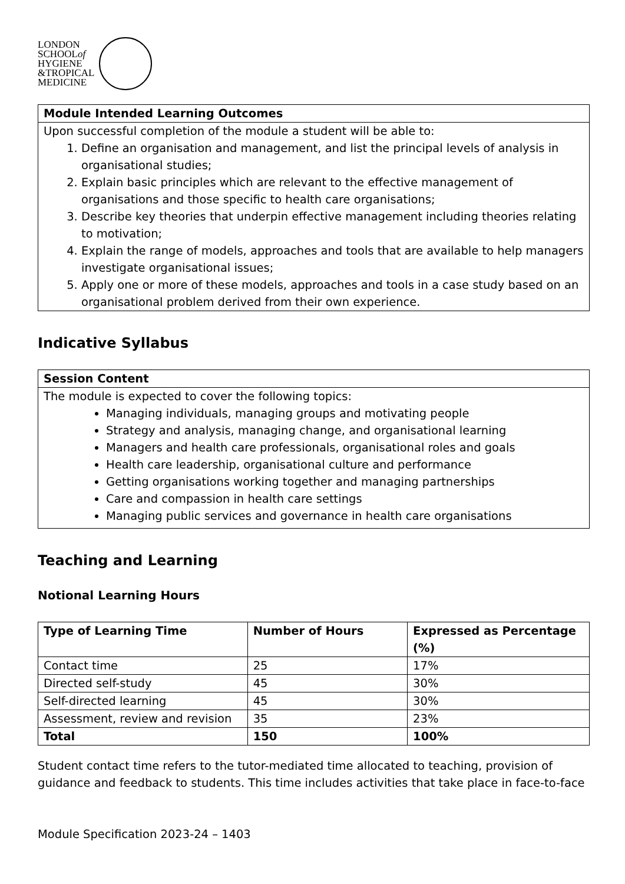LONDON
SCHOOLof
HYGIENE
&TROPICAL
MEDICINE
| Module Intended Learning Outcomes |
| --- |
| Upon successful completion of the module a student will be able to: 1. Define an organisation and management, and list the principal levels of analysis in organisational studies; 2. Explain basic principles which are relevant to the effective management of organisations and those specific to health care organisations; 3. Describe key theories that underpin effective management including theories relating to motivation; 4. Explain the range of models, approaches and tools that are available to help managers investigate organisational issues; 5. Apply one or more of these models, approaches and tools in a case study based on an organisational problem derived from their own experience. |
Indicative Syllabus
| Session Content |
| --- |
| The module is expected to cover the following topics: Managing individuals, managing groups and motivating people Strategy and analysis, managing change, and organisational learning Managers and health care professionals, organisational roles and goals Health care leadership, organisational culture and performance Getting organisations working together and managing partnerships Care and compassion in health care settings Managing public services and governance in health care organisations |
Teaching and Learning
Notional Learning Hours
| Type of Learning Time | Number of Hours | Expressed as Percentage (%) |
| --- | --- | --- |
| Contact time | 25 | 17% |
| Directed self-study | 45 | 30% |
| Self-directed learning | 45 | 30% |
| Assessment, review and revision | 35 | 23% |
| Total | 150 | 100% |
Student contact time refers to the tutor-mediated time allocated to teaching, provision of guidance and feedback to students. This time includes activities that take place in face-to-face
Module Specification 2023-24 – 1403